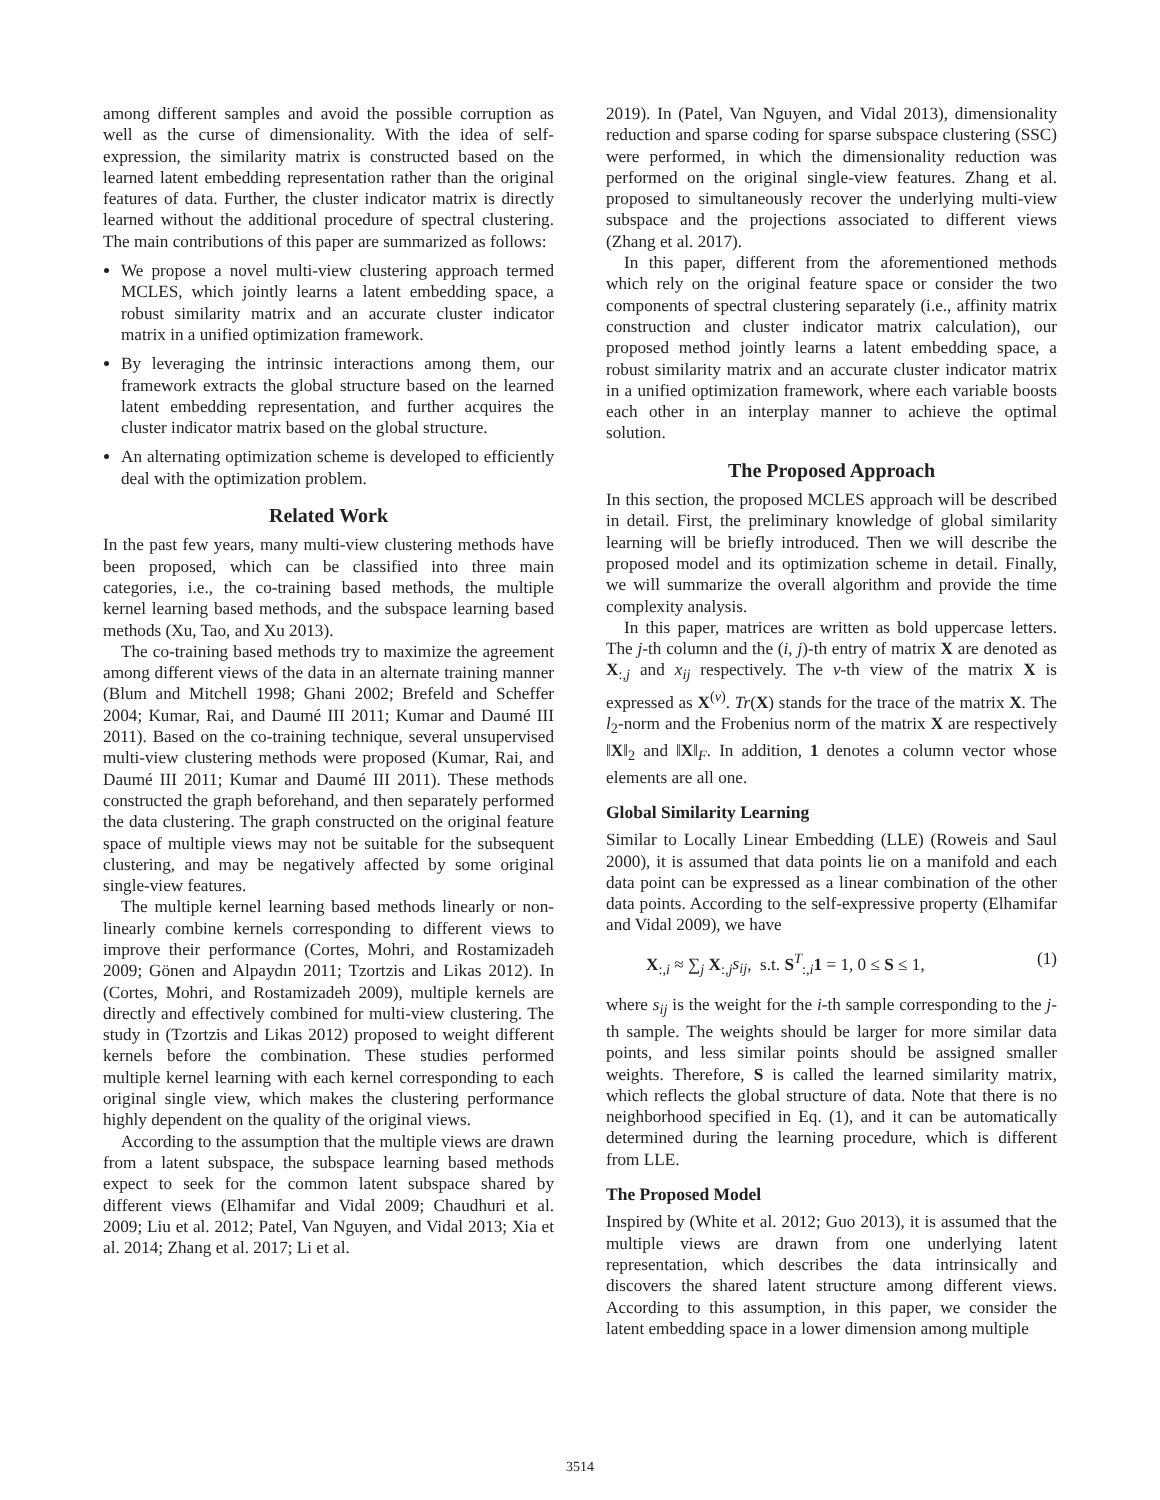among different samples and avoid the possible corruption as well as the curse of dimensionality. With the idea of self-expression, the similarity matrix is constructed based on the learned latent embedding representation rather than the original features of data. Further, the cluster indicator matrix is directly learned without the additional procedure of spectral clustering. The main contributions of this paper are summarized as follows:
We propose a novel multi-view clustering approach termed MCLES, which jointly learns a latent embedding space, a robust similarity matrix and an accurate cluster indicator matrix in a unified optimization framework.
By leveraging the intrinsic interactions among them, our framework extracts the global structure based on the learned latent embedding representation, and further acquires the cluster indicator matrix based on the global structure.
An alternating optimization scheme is developed to efficiently deal with the optimization problem.
Related Work
In the past few years, many multi-view clustering methods have been proposed, which can be classified into three main categories, i.e., the co-training based methods, the multiple kernel learning based methods, and the subspace learning based methods (Xu, Tao, and Xu 2013).
The co-training based methods try to maximize the agreement among different views of the data in an alternate training manner (Blum and Mitchell 1998; Ghani 2002; Brefeld and Scheffer 2004; Kumar, Rai, and Daumé III 2011; Kumar and Daumé III 2011). Based on the co-training technique, several unsupervised multi-view clustering methods were proposed (Kumar, Rai, and Daumé III 2011; Kumar and Daumé III 2011). These methods constructed the graph beforehand, and then separately performed the data clustering. The graph constructed on the original feature space of multiple views may not be suitable for the subsequent clustering, and may be negatively affected by some original single-view features.
The multiple kernel learning based methods linearly or non-linearly combine kernels corresponding to different views to improve their performance (Cortes, Mohri, and Rostamizadeh 2009; Gönen and Alpaydın 2011; Tzortzis and Likas 2012). In (Cortes, Mohri, and Rostamizadeh 2009), multiple kernels are directly and effectively combined for multi-view clustering. The study in (Tzortzis and Likas 2012) proposed to weight different kernels before the combination. These studies performed multiple kernel learning with each kernel corresponding to each original single view, which makes the clustering performance highly dependent on the quality of the original views.
According to the assumption that the multiple views are drawn from a latent subspace, the subspace learning based methods expect to seek for the common latent subspace shared by different views (Elhamifar and Vidal 2009; Chaudhuri et al. 2009; Liu et al. 2012; Patel, Van Nguyen, and Vidal 2013; Xia et al. 2014; Zhang et al. 2017; Li et al.
2019). In (Patel, Van Nguyen, and Vidal 2013), dimensionality reduction and sparse coding for sparse subspace clustering (SSC) were performed, in which the dimensionality reduction was performed on the original single-view features. Zhang et al. proposed to simultaneously recover the underlying multi-view subspace and the projections associated to different views (Zhang et al. 2017).
In this paper, different from the aforementioned methods which rely on the original feature space or consider the two components of spectral clustering separately (i.e., affinity matrix construction and cluster indicator matrix calculation), our proposed method jointly learns a latent embedding space, a robust similarity matrix and an accurate cluster indicator matrix in a unified optimization framework, where each variable boosts each other in an interplay manner to achieve the optimal solution.
The Proposed Approach
In this section, the proposed MCLES approach will be described in detail. First, the preliminary knowledge of global similarity learning will be briefly introduced. Then we will describe the proposed model and its optimization scheme in detail. Finally, we will summarize the overall algorithm and provide the time complexity analysis.
In this paper, matrices are written as bold uppercase letters. The j-th column and the (i, j)-th entry of matrix X are denoted as X<sub>:,j</sub> and x<sub>ij</sub> respectively. The v-th view of the matrix X is expressed as X<sup>(v)</sup>. Tr(X) stands for the trace of the matrix X. The l<sub>2</sub>-norm and the Frobenius norm of the matrix X are respectively ‖X‖<sub>2</sub> and ‖X‖<sub>F</sub>. In addition, 1 denotes a column vector whose elements are all one.
Global Similarity Learning
Similar to Locally Linear Embedding (LLE) (Roweis and Saul 2000), it is assumed that data points lie on a manifold and each data point can be expressed as a linear combination of the other data points. According to the self-expressive property (Elhamifar and Vidal 2009), we have
X<sub>:,i</sub> ≈ ∑<sub>j</sub> X<sub>:,j</sub>s<sub>ij</sub>, s.t. S<sup>T</sup><sub>:,i</sub>1 = 1, 0 ≤ S ≤ 1, (1)
where s<sub>ij</sub> is the weight for the i-th sample corresponding to the j-th sample. The weights should be larger for more similar data points, and less similar points should be assigned smaller weights. Therefore, S is called the learned similarity matrix, which reflects the global structure of data. Note that there is no neighborhood specified in Eq. (1), and it can be automatically determined during the learning procedure, which is different from LLE.
The Proposed Model
Inspired by (White et al. 2012; Guo 2013), it is assumed that the multiple views are drawn from one underlying latent representation, which describes the data intrinsically and discovers the shared latent structure among different views. According to this assumption, in this paper, we consider the latent embedding space in a lower dimension among multiple
3514